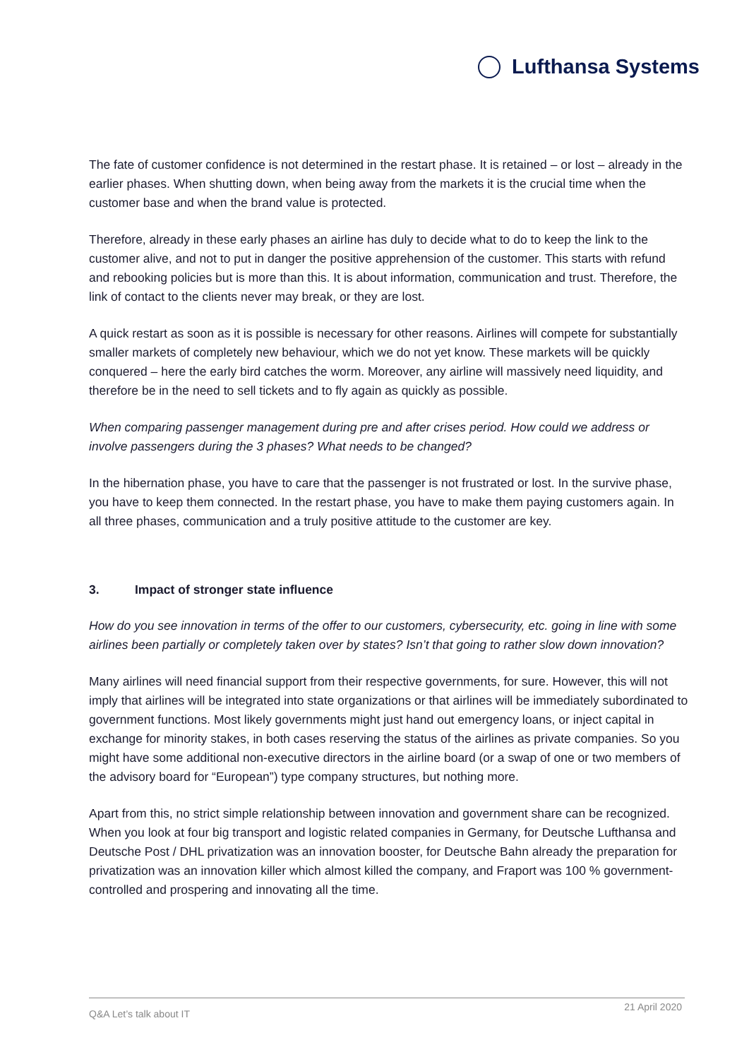Lufthansa Systems
The fate of customer confidence is not determined in the restart phase. It is retained – or lost – already in the earlier phases. When shutting down, when being away from the markets it is the crucial time when the customer base and when the brand value is protected.
Therefore, already in these early phases an airline has duly to decide what to do to keep the link to the customer alive, and not to put in danger the positive apprehension of the customer. This starts with refund and rebooking policies but is more than this. It is about information, communication and trust. Therefore, the link of contact to the clients never may break, or they are lost.
A quick restart as soon as it is possible is necessary for other reasons. Airlines will compete for substantially smaller markets of completely new behaviour, which we do not yet know. These markets will be quickly conquered – here the early bird catches the worm. Moreover, any airline will massively need liquidity, and therefore be in the need to sell tickets and to fly again as quickly as possible.
When comparing passenger management during pre and after crises period. How could we address or involve passengers during the 3 phases? What needs to be changed?
In the hibernation phase, you have to care that the passenger is not frustrated or lost. In the survive phase, you have to keep them connected. In the restart phase, you have to make them paying customers again. In all three phases, communication and a truly positive attitude to the customer are key.
3. Impact of stronger state influence
How do you see innovation in terms of the offer to our customers, cybersecurity, etc. going in line with some airlines been partially or completely taken over by states? Isn’t that going to rather slow down innovation?
Many airlines will need financial support from their respective governments, for sure. However, this will not imply that airlines will be integrated into state organizations or that airlines will be immediately subordinated to government functions. Most likely governments might just hand out emergency loans, or inject capital in exchange for minority stakes, in both cases reserving the status of the airlines as private companies. So you might have some additional non-executive directors in the airline board (or a swap of one or two members of the advisory board for “European”) type company structures, but nothing more.
Apart from this, no strict simple relationship between innovation and government share can be recognized. When you look at four big transport and logistic related companies in Germany, for Deutsche Lufthansa and Deutsche Post / DHL privatization was an innovation booster, for Deutsche Bahn already the preparation for privatization was an innovation killer which almost killed the company, and Fraport was 100 % government-controlled and prospering and innovating all the time.
Q&A Let’s talk about IT
21 April 2020